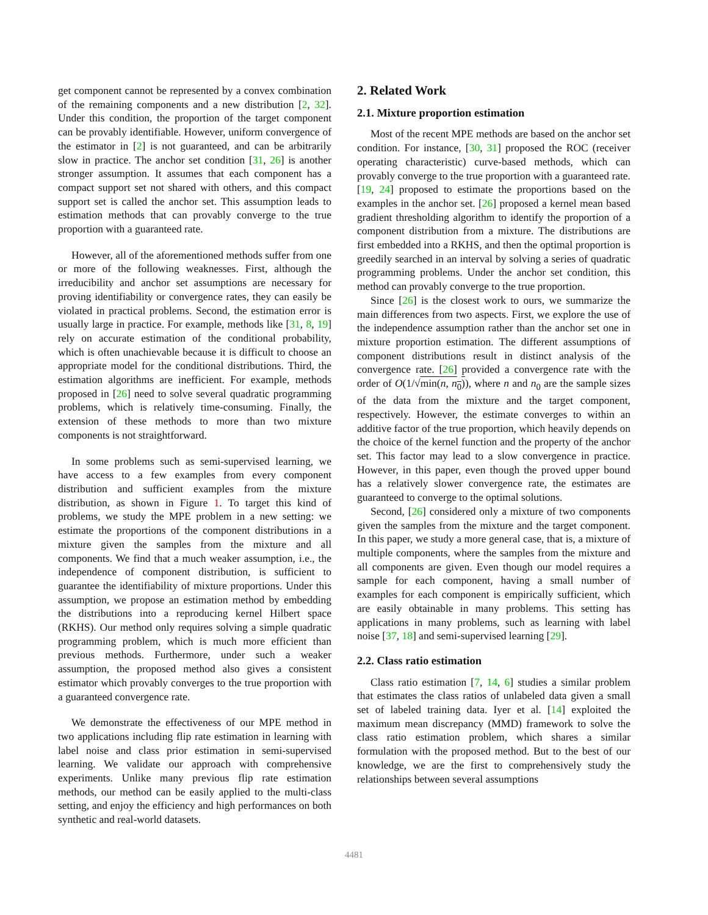get component cannot be represented by a convex combination of the remaining components and a new distribution [2, 32]. Under this condition, the proportion of the target component can be provably identifiable. However, uniform convergence of the estimator in [2] is not guaranteed, and can be arbitrarily slow in practice. The anchor set condition [31, 26] is another stronger assumption. It assumes that each component has a compact support set not shared with others, and this compact support set is called the anchor set. This assumption leads to estimation methods that can provably converge to the true proportion with a guaranteed rate.
However, all of the aforementioned methods suffer from one or more of the following weaknesses. First, although the irreducibility and anchor set assumptions are necessary for proving identifiability or convergence rates, they can easily be violated in practical problems. Second, the estimation error is usually large in practice. For example, methods like [31, 8, 19] rely on accurate estimation of the conditional probability, which is often unachievable because it is difficult to choose an appropriate model for the conditional distributions. Third, the estimation algorithms are inefficient. For example, methods proposed in [26] need to solve several quadratic programming problems, which is relatively time-consuming. Finally, the extension of these methods to more than two mixture components is not straightforward.
In some problems such as semi-supervised learning, we have access to a few examples from every component distribution and sufficient examples from the mixture distribution, as shown in Figure 1. To target this kind of problems, we study the MPE problem in a new setting: we estimate the proportions of the component distributions in a mixture given the samples from the mixture and all components. We find that a much weaker assumption, i.e., the independence of component distribution, is sufficient to guarantee the identifiability of mixture proportions. Under this assumption, we propose an estimation method by embedding the distributions into a reproducing kernel Hilbert space (RKHS). Our method only requires solving a simple quadratic programming problem, which is much more efficient than previous methods. Furthermore, under such a weaker assumption, the proposed method also gives a consistent estimator which provably converges to the true proportion with a guaranteed convergence rate.
We demonstrate the effectiveness of our MPE method in two applications including flip rate estimation in learning with label noise and class prior estimation in semi-supervised learning. We validate our approach with comprehensive experiments. Unlike many previous flip rate estimation methods, our method can be easily applied to the multi-class setting, and enjoy the efficiency and high performances on both synthetic and real-world datasets.
2. Related Work
2.1. Mixture proportion estimation
Most of the recent MPE methods are based on the anchor set condition. For instance, [30, 31] proposed the ROC (receiver operating characteristic) curve-based methods, which can provably converge to the true proportion with a guaranteed rate. [19, 24] proposed to estimate the proportions based on the examples in the anchor set. [26] proposed a kernel mean based gradient thresholding algorithm to identify the proportion of a component distribution from a mixture. The distributions are first embedded into a RKHS, and then the optimal proportion is greedily searched in an interval by solving a series of quadratic programming problems. Under the anchor set condition, this method can provably converge to the true proportion.
Since [26] is the closest work to ours, we summarize the main differences from two aspects. First, we explore the use of the independence assumption rather than the anchor set one in mixture proportion estimation. The different assumptions of component distributions result in distinct analysis of the convergence rate. [26] provided a convergence rate with the order of O(1/√min(n, n<sub>0</sub>)), where n and n<sub>0</sub> are the sample sizes of the data from the mixture and the target component, respectively. However, the estimate converges to within an additive factor of the true proportion, which heavily depends on the choice of the kernel function and the property of the anchor set. This factor may lead to a slow convergence in practice. However, in this paper, even though the proved upper bound has a relatively slower convergence rate, the estimates are guaranteed to converge to the optimal solutions.
Second, [26] considered only a mixture of two components given the samples from the mixture and the target component. In this paper, we study a more general case, that is, a mixture of multiple components, where the samples from the mixture and all components are given. Even though our model requires a sample for each component, having a small number of examples for each component is empirically sufficient, which are easily obtainable in many problems. This setting has applications in many problems, such as learning with label noise [37, 18] and semi-supervised learning [29].
2.2. Class ratio estimation
Class ratio estimation [7, 14, 6] studies a similar problem that estimates the class ratios of unlabeled data given a small set of labeled training data. Iyer et al. [14] exploited the maximum mean discrepancy (MMD) framework to solve the class ratio estimation problem, which shares a similar formulation with the proposed method. But to the best of our knowledge, we are the first to comprehensively study the relationships between several assumptions
4481